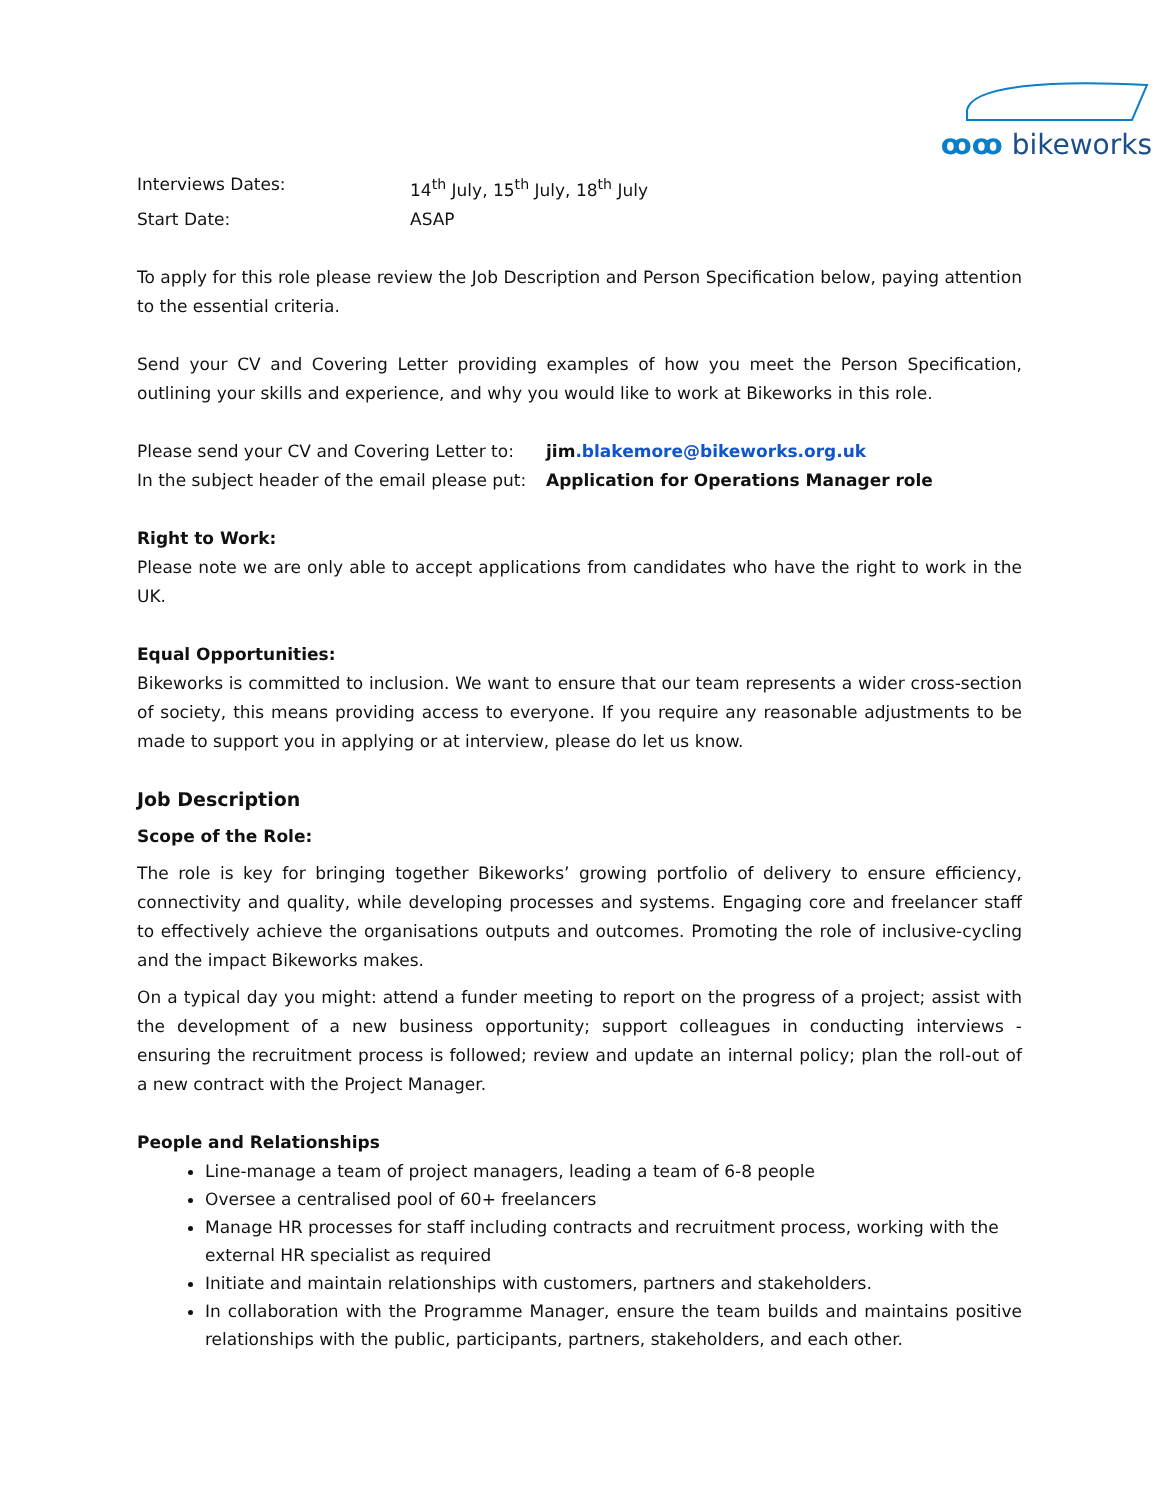ꝏꝏ bikeworks
Interviews Dates: 14<sup>th</sup> July, 15<sup>th</sup> July, 18<sup>th</sup> July
Start Date: ASAP
To apply for this role please review the Job Description and Person Specification below, paying attention to the essential criteria.
Send your CV and Covering Letter providing examples of how you meet the Person Specification, outlining your skills and experience, and why you would like to work at Bikeworks in this role.
Please send your CV and Covering Letter to:
jim.blakemore@bikeworks.org.uk
In the subject header of the email please put:
Application for Operations Manager role
Right to Work:
Please note we are only able to accept applications from candidates who have the right to work in the UK.
Equal Opportunities:
Bikeworks is committed to inclusion. We want to ensure that our team represents a wider cross-section of society, this means providing access to everyone. If you require any reasonable adjustments to be made to support you in applying or at interview, please do let us know.
Job Description
Scope of the Role:
The role is key for bringing together Bikeworks’ growing portfolio of delivery to ensure efficiency, connectivity and quality, while developing processes and systems. Engaging core and freelancer staff to effectively achieve the organisations outputs and outcomes. Promoting the role of inclusive-cycling and the impact Bikeworks makes.
On a typical day you might: attend a funder meeting to report on the progress of a project; assist with the development of a new business opportunity; support colleagues in conducting interviews - ensuring the recruitment process is followed; review and update an internal policy; plan the roll-out of a new contract with the Project Manager.
People and Relationships
Line-manage a team of project managers, leading a team of 6-8 people
Oversee a centralised pool of 60+ freelancers
Manage HR processes for staff including contracts and recruitment process, working with the external HR specialist as required
Initiate and maintain relationships with customers, partners and stakeholders.
In collaboration with the Programme Manager, ensure the team builds and maintains positive relationships with the public, participants, partners, stakeholders, and each other.